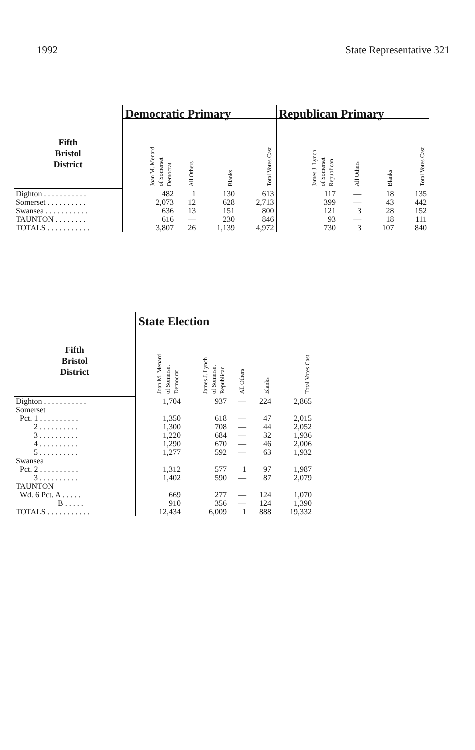1992 State Representative 321
| | Democratic Primary | | | | Republican Primary | | | |
| --- | --- | --- | --- | --- | --- | --- | --- | --- |
| Fifth Bristol District | Joan M. Menard of Somerset Democrat | All Others | Blanks | Total Votes Cast | James J. Lynch of Somerset Republican | All Others | Blanks | Total Votes Cast |
| Dighton . . . . . . . . . . . | 482 | 1 | 130 | 613 | 117 | — | 18 | 135 |
| Somerset . . . . . . . . . . | 2,073 | 12 | 628 | 2,713 | 399 | — | 43 | 442 |
| Swansea . . . . . . . . . . . | 636 | 13 | 151 | 800 | 121 | 3 | 28 | 152 |
| TAUNTON . . . . . . . . | 616 | — | 230 | 846 | 93 | — | 18 | 111 |
| TOTALS . . . . . . . . . . . | 3,807 | 26 | 1,139 | 4,972 | 730 | 3 | 107 | 840 |
| | State Election | | | | |
| --- | --- | --- | --- | --- | --- |
| Fifth Bristol District | Joan M. Menard of Somerset Democrat | James J. Lynch of Somerset Republican | All Others | Blanks | Total Votes Cast |
| Dighton . . . . . . . . . . . | 1,704 | 937 | — | 224 | 2,865 |
| Somerset | | | | | |
| Pct. 1 . . . . . . . . . . | 1,350 | 618 | — | 47 | 2,015 |
| 2 . . . . . . . . . . | 1,300 | 708 | — | 44 | 2,052 |
| 3 . . . . . . . . . . | 1,220 | 684 | — | 32 | 1,936 |
| 4 . . . . . . . . . . | 1,290 | 670 | — | 46 | 2,006 |
| 5 . . . . . . . . . . | 1,277 | 592 | — | 63 | 1,932 |
| Swansea | | | | | |
| Pct. 2 . . . . . . . . . . | 1,312 | 577 | 1 | 97 | 1,987 |
| 3 . . . . . . . . . . | 1,402 | 590 | — | 87 | 2,079 |
| TAUNTON | | | | | |
| Wd. 6 Pct. A . . . . . | 669 | 277 | — | 124 | 1,070 |
| B . . . . . | 910 | 356 | — | 124 | 1,390 |
| TOTALS . . . . . . . . . . . | 12,434 | 6,009 | 1 | 888 | 19,332 |